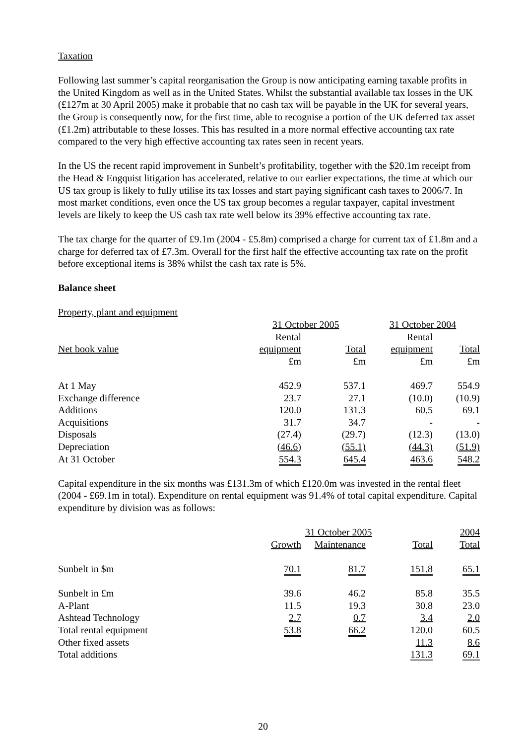Taxation
Following last summer’s capital reorganisation the Group is now anticipating earning taxable profits in the United Kingdom as well as in the United States. Whilst the substantial available tax losses in the UK (£127m at 30 April 2005) make it probable that no cash tax will be payable in the UK for several years, the Group is consequently now, for the first time, able to recognise a portion of the UK deferred tax asset (£1.2m) attributable to these losses. This has resulted in a more normal effective accounting tax rate compared to the very high effective accounting tax rates seen in recent years.
In the US the recent rapid improvement in Sunbelt’s profitability, together with the $20.1m receipt from the Head & Engquist litigation has accelerated, relative to our earlier expectations, the time at which our US tax group is likely to fully utilise its tax losses and start paying significant cash taxes to 2006/7. In most market conditions, even once the US tax group becomes a regular taxpayer, capital investment levels are likely to keep the US cash tax rate well below its 39% effective accounting tax rate.
The tax charge for the quarter of £9.1m (2004 - £5.8m) comprised a charge for current tax of £1.8m and a charge for deferred tax of £7.3m. Overall for the first half the effective accounting tax rate on the profit before exceptional items is 38% whilst the cash tax rate is 5%.
Balance sheet
| Property, plant and equipment | | | | |
| | 31 October 2005 | | 31 October 2004 | |
| | Rental | | Rental | |
| Net book value | equipment | Total | equipment | Total |
| | £m | £m | £m | £m |
| At 1 May | 452.9 | 537.1 | 469.7 | 554.9 |
| Exchange difference | 23.7 | 27.1 | (10.0) | (10.9) |
| Additions | 120.0 | 131.3 | 60.5 | 69.1 |
| Acquisitions | 31.7 | 34.7 | - | - |
| Disposals | (27.4) | (29.7) | (12.3) | (13.0) |
| Depreciation | (46.6) | (55.1) | (44.3) | (51.9) |
| At 31 October | 554.3 | 645.4 | 463.6 | 548.2 |
Capital expenditure in the six months was £131.3m of which £120.0m was invested in the rental fleet (2004 - £69.1m in total). Expenditure on rental equipment was 91.4% of total capital expenditure. Capital expenditure by division was as follows:
| | 31 October 2005 | | | 2004 |
| | Growth | Maintenance | Total | Total |
| Sunbelt in $m | 70.1 | 81.7 | 151.8 | 65.1 |
| Sunbelt in £m | 39.6 | 46.2 | 85.8 | 35.5 |
| A-Plant | 11.5 | 19.3 | 30.8 | 23.0 |
| Ashtead Technology | 2.7 | 0.7 | 3.4 | 2.0 |
| Total rental equipment | 53.8 | 66.2 | 120.0 | 60.5 |
| Other fixed assets | | | 11.3 | 8.6 |
| Total additions | | | 131.3 | 69.1 |
20